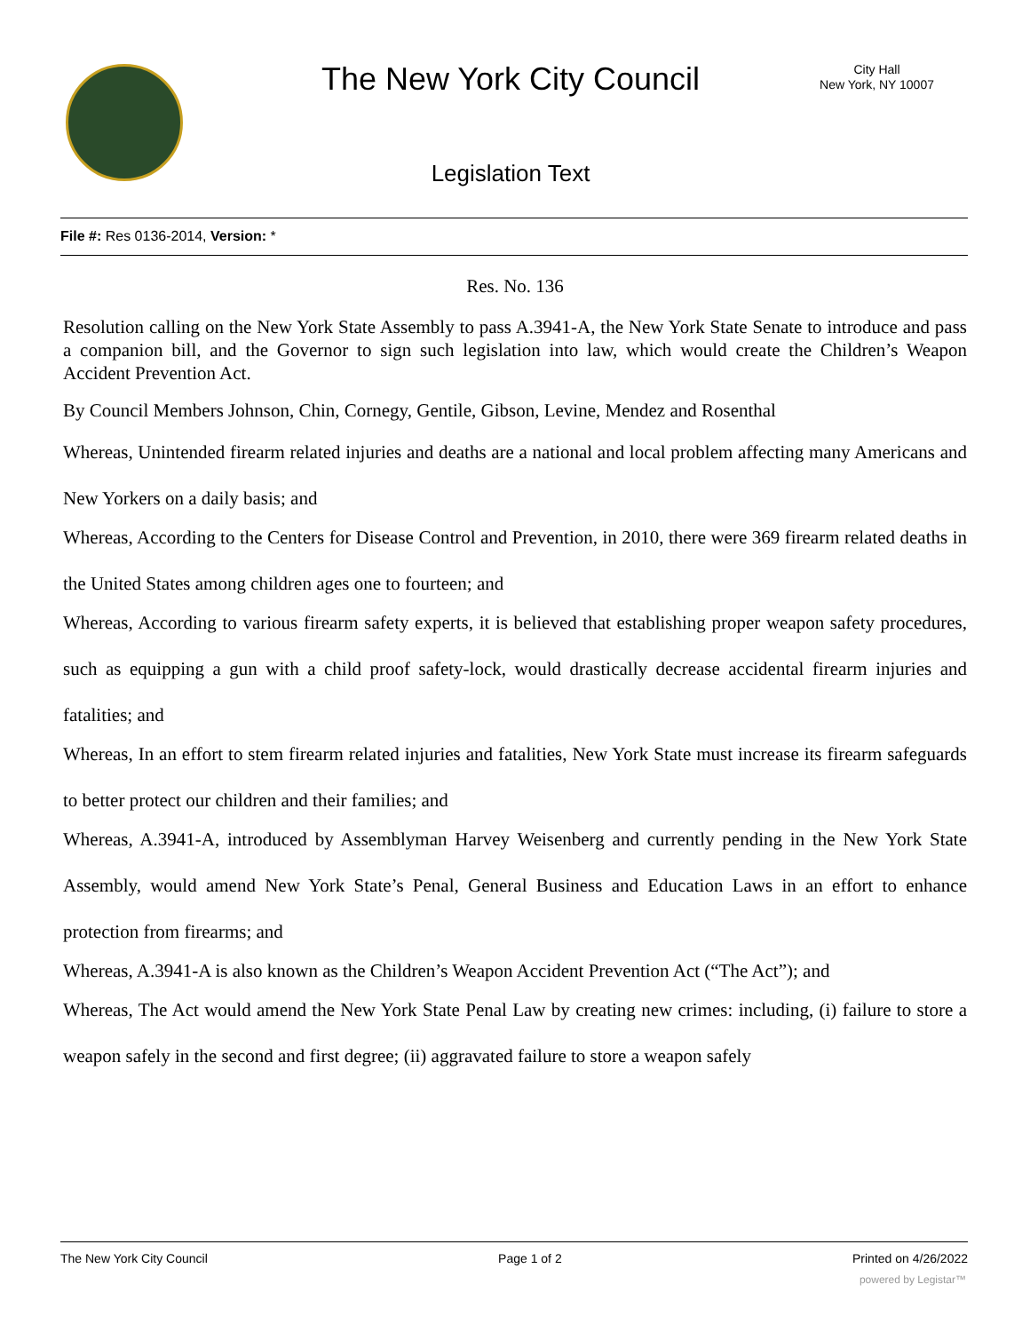The New York City Council
City Hall
New York, NY 10007
Legislation Text
File #: Res 0136-2014, Version: *
Res. No. 136
Resolution calling on the New York State Assembly to pass A.3941-A, the New York State Senate to introduce and pass a companion bill, and the Governor to sign such legislation into law, which would create the Children’s Weapon Accident Prevention Act.
By Council Members Johnson, Chin, Cornegy, Gentile, Gibson, Levine, Mendez and Rosenthal
Whereas, Unintended firearm related injuries and deaths are a national and local problem affecting many Americans and New Yorkers on a daily basis; and
Whereas, According to the Centers for Disease Control and Prevention, in 2010, there were 369 firearm related deaths in the United States among children ages one to fourteen; and
Whereas, According to various firearm safety experts, it is believed that establishing proper weapon safety procedures, such as equipping a gun with a child proof safety-lock, would drastically decrease accidental firearm injuries and fatalities; and
Whereas, In an effort to stem firearm related injuries and fatalities, New York State must increase its firearm safeguards to better protect our children and their families; and
Whereas, A.3941-A, introduced by Assemblyman Harvey Weisenberg and currently pending in the New York State Assembly, would amend New York State’s Penal, General Business and Education Laws in an effort to enhance protection from firearms; and
Whereas, A.3941-A is also known as the Children’s Weapon Accident Prevention Act (“The Act”); and
Whereas, The Act would amend the New York State Penal Law by creating new crimes: including, (i) failure to store a weapon safely in the second and first degree; (ii) aggravated failure to store a weapon safely
The New York City Council Page 1 of 2 Printed on 4/26/2022
powered by Legistar™